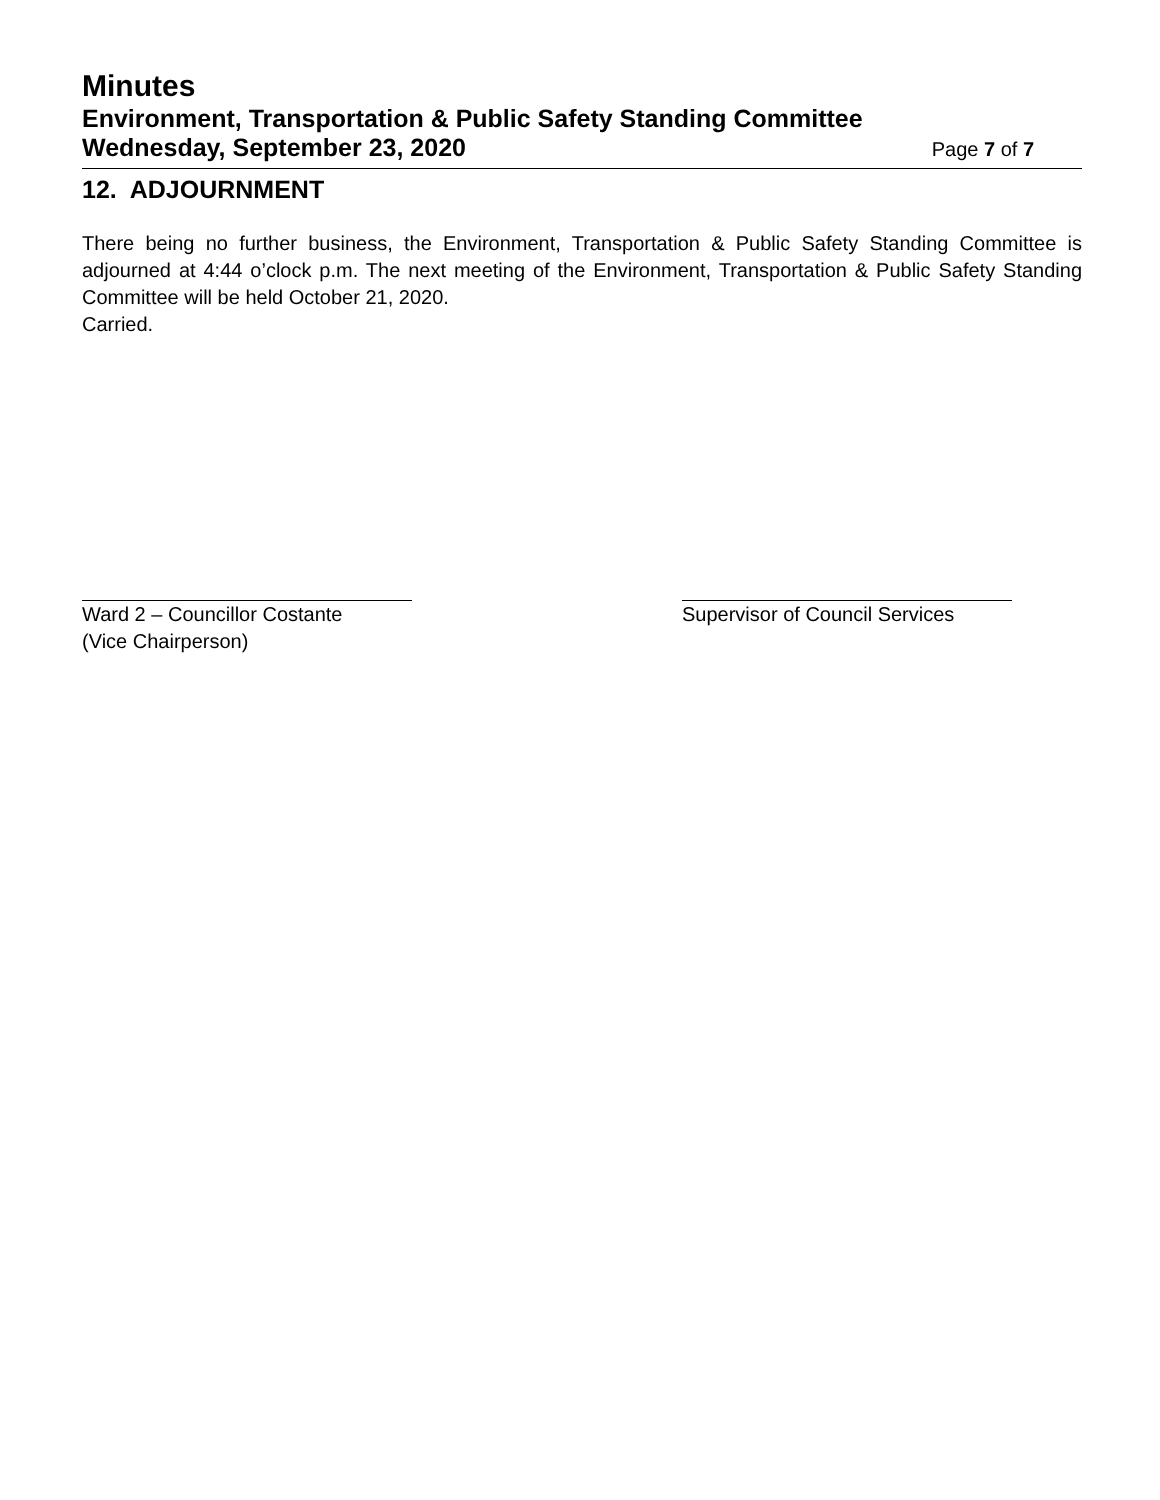Minutes
Environment, Transportation & Public Safety Standing Committee
Wednesday, September 23, 2020 Page 7 of 7
12. ADJOURNMENT
There being no further business, the Environment, Transportation & Public Safety Standing Committee is adjourned at 4:44 o’clock p.m. The next meeting of the Environment, Transportation & Public Safety Standing Committee will be held October 21, 2020.
Carried.
Ward 2 – Councillor Costante
(Vice Chairperson)
Supervisor of Council Services